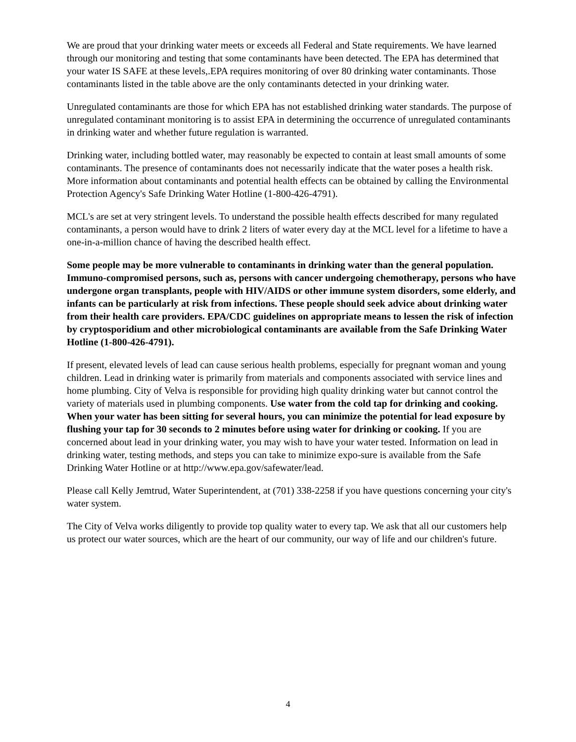We are proud that your drinking water meets or exceeds all Federal and State requirements. We have learned through our monitoring and testing that some contaminants have been detected. The EPA has determined that your water IS SAFE at these levels,.EPA requires monitoring of over 80 drinking water contaminants. Those contaminants listed in the table above are the only contaminants detected in your drinking water.
Unregulated contaminants are those for which EPA has not established drinking water standards. The purpose of unregulated contaminant monitoring is to assist EPA in determining the occurrence of unregulated contaminants in drinking water and whether future regulation is warranted.
Drinking water, including bottled water, may reasonably be expected to contain at least small amounts of some contaminants. The presence of contaminants does not necessarily indicate that the water poses a health risk. More information about contaminants and potential health effects can be obtained by calling the Environmental Protection Agency's Safe Drinking Water Hotline (1-800-426-4791).
MCL's are set at very stringent levels. To understand the possible health effects described for many regulated contaminants, a person would have to drink 2 liters of water every day at the MCL level for a lifetime to have a one-in-a-million chance of having the described health effect.
Some people may be more vulnerable to contaminants in drinking water than the general population. Immuno-compromised persons, such as, persons with cancer undergoing chemotherapy, persons who have undergone organ transplants, people with HIV/AIDS or other immune system disorders, some elderly, and infants can be particularly at risk from infections. These people should seek advice about drinking water from their health care providers. EPA/CDC guidelines on appropriate means to lessen the risk of infection by cryptosporidium and other microbiological contaminants are available from the Safe Drinking Water Hotline (1-800-426-4791).
If present, elevated levels of lead can cause serious health problems, especially for pregnant woman and young children. Lead in drinking water is primarily from materials and components associated with service lines and home plumbing. City of Velva is responsible for providing high quality drinking water but cannot control the variety of materials used in plumbing components. Use water from the cold tap for drinking and cooking. When your water has been sitting for several hours, you can minimize the potential for lead exposure by flushing your tap for 30 seconds to 2 minutes before using water for drinking or cooking. If you are concerned about lead in your drinking water, you may wish to have your water tested. Information on lead in drinking water, testing methods, and steps you can take to minimize expo-sure is available from the Safe Drinking Water Hotline or at http://www.epa.gov/safewater/lead.
Please call Kelly Jemtrud, Water Superintendent, at (701) 338-2258 if you have questions concerning your city's water system.
The City of Velva works diligently to provide top quality water to every tap. We ask that all our customers help us protect our water sources, which are the heart of our community, our way of life and our children's future.
4